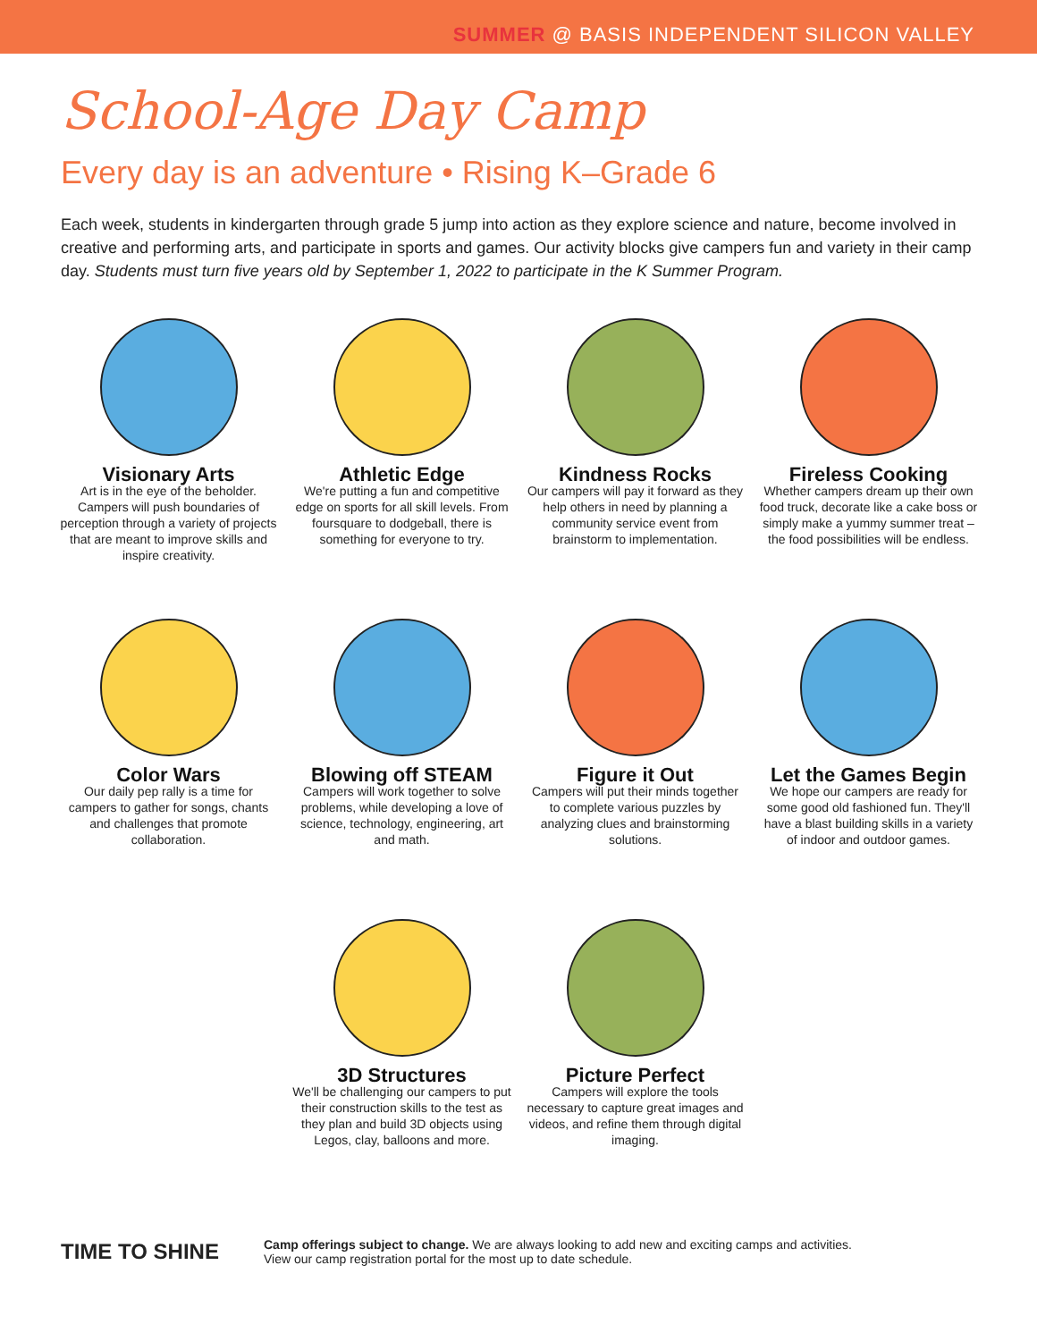SUMMER @ BASIS INDEPENDENT SILICON VALLEY
School-Age Day Camp
Every day is an adventure • Rising K–Grade 6
Each week, students in kindergarten through grade 5 jump into action as they explore science and nature, become involved in creative and performing arts, and participate in sports and games. Our activity blocks give campers fun and variety in their camp day. Students must turn five years old by September 1, 2022 to participate in the K Summer Program.
Visionary Arts
Art is in the eye of the beholder. Campers will push boundaries of perception through a variety of projects that are meant to improve skills and inspire creativity.
Athletic Edge
We're putting a fun and competitive edge on sports for all skill levels. From foursquare to dodgeball, there is something for everyone to try.
Kindness Rocks
Our campers will pay it forward as they help others in need by planning a community service event from brainstorm to implementation.
Fireless Cooking
Whether campers dream up their own food truck, decorate like a cake boss or simply make a yummy summer treat –the food possibilities will be endless.
Color Wars
Our daily pep rally is a time for campers to gather for songs, chants and challenges that promote collaboration.
Blowing off STEAM
Campers will work together to solve problems, while developing a love of science, technology, engineering, art and math.
Figure it Out
Campers will put their minds together to complete various puzzles by analyzing clues and brainstorming solutions.
Let the Games Begin
We hope our campers are ready for some good old fashioned fun. They'll have a blast building skills in a variety of indoor and outdoor games.
3D Structures
We'll be challenging our campers to put their construction skills to the test as they plan and build 3D objects using Legos, clay, balloons and more.
Picture Perfect
Campers will explore the tools necessary to capture great images and videos, and refine them through digital imaging.
TIME TO SHINE
Camp offerings subject to change. We are always looking to add new and exciting camps and activities.
View our camp registration portal for the most up to date schedule.